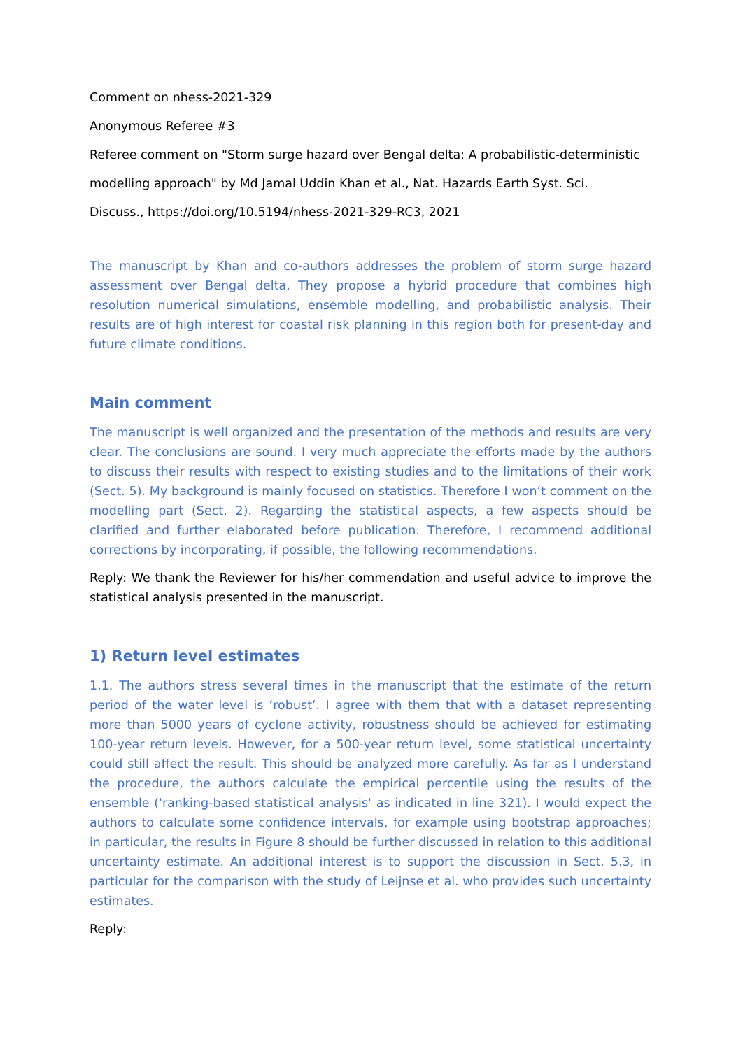Comment on nhess-2021-329
Anonymous Referee #3
Referee comment on "Storm surge hazard over Bengal delta: A probabilistic-deterministic
modelling approach" by Md Jamal Uddin Khan et al., Nat. Hazards Earth Syst. Sci.
Discuss., https://doi.org/10.5194/nhess-2021-329-RC3, 2021
The manuscript by Khan and co-authors addresses the problem of storm surge hazard assessment over Bengal delta. They propose a hybrid procedure that combines high resolution numerical simulations, ensemble modelling, and probabilistic analysis. Their results are of high interest for coastal risk planning in this region both for present-day and future climate conditions.
Main comment
The manuscript is well organized and the presentation of the methods and results are very clear. The conclusions are sound. I very much appreciate the efforts made by the authors to discuss their results with respect to existing studies and to the limitations of their work (Sect. 5). My background is mainly focused on statistics. Therefore I won’t comment on the modelling part (Sect. 2). Regarding the statistical aspects, a few aspects should be clarified and further elaborated before publication. Therefore, I recommend additional corrections by incorporating, if possible, the following recommendations.
Reply: We thank the Reviewer for his/her commendation and useful advice to improve the statistical analysis presented in the manuscript.
1) Return level estimates
1.1. The authors stress several times in the manuscript that the estimate of the return period of the water level is ‘robust’. I agree with them that with a dataset representing more than 5000 years of cyclone activity, robustness should be achieved for estimating 100-year return levels. However, for a 500-year return level, some statistical uncertainty could still affect the result. This should be analyzed more carefully. As far as I understand the procedure, the authors calculate the empirical percentile using the results of the ensemble ('ranking-based statistical analysis' as indicated in line 321). I would expect the authors to calculate some confidence intervals, for example using bootstrap approaches; in particular, the results in Figure 8 should be further discussed in relation to this additional uncertainty estimate. An additional interest is to support the discussion in Sect. 5.3, in particular for the comparison with the study of Leijnse et al. who provides such uncertainty estimates.
Reply: